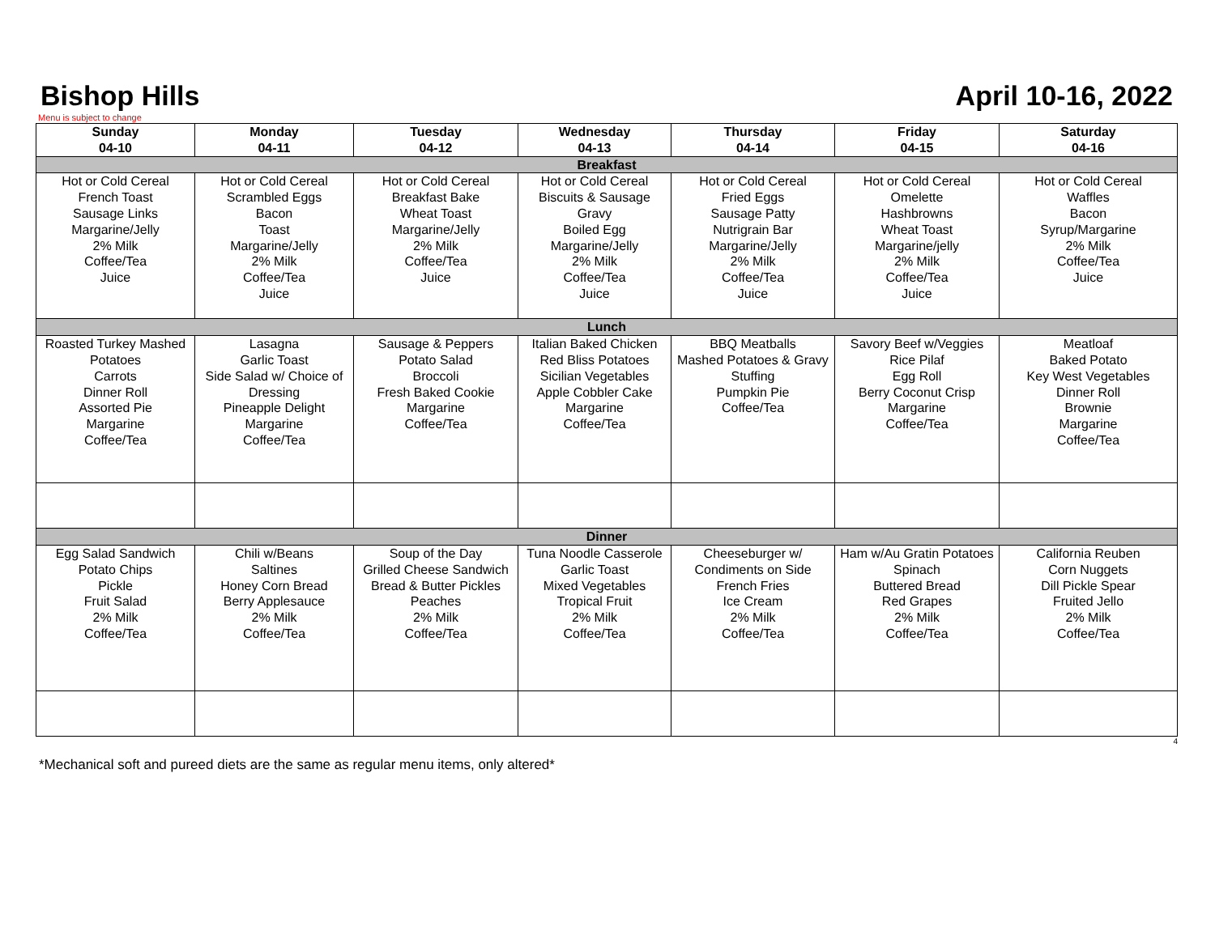Bishop Hills
April 10-16, 2022
Menu is subject to change
| Sunday 04-10 | Monday 04-11 | Tuesday 04-12 | Wednesday 04-13 | Thursday 04-14 | Friday 04-15 | Saturday 04-16 |
| --- | --- | --- | --- | --- | --- | --- |
| Breakfast | | | | | | |
| Hot or Cold Cereal French Toast Sausage Links Margarine/Jelly 2% Milk Coffee/Tea Juice | Hot or Cold Cereal Scrambled Eggs Bacon Toast Margarine/Jelly 2% Milk Coffee/Tea Juice | Hot or Cold Cereal Breakfast Bake Wheat Toast Margarine/Jelly 2% Milk Coffee/Tea Juice | Hot or Cold Cereal Biscuits & Sausage Gravy Boiled Egg Margarine/Jelly 2% Milk Coffee/Tea Juice | Hot or Cold Cereal Fried Eggs Sausage Patty Nutrigrain Bar Margarine/Jelly 2% Milk Coffee/Tea Juice | Hot or Cold Cereal Omelette Hashbrowns Wheat Toast Margarine/jelly 2% Milk Coffee/Tea Juice | Hot or Cold Cereal Waffles Bacon Syrup/Margarine 2% Milk Coffee/Tea Juice |
| Lunch | | | | | | |
| Roasted Turkey Mashed Potatoes Carrots Dinner Roll Assorted Pie Margarine Coffee/Tea | Lasagna Garlic Toast Side Salad w/ Choice of Dressing Pineapple Delight Margarine Coffee/Tea | Sausage & Peppers Potato Salad Broccoli Fresh Baked Cookie Margarine Coffee/Tea | Italian Baked Chicken Red Bliss Potatoes Sicilian Vegetables Apple Cobbler Cake Margarine Coffee/Tea | BBQ Meatballs Mashed Potatoes & Gravy Stuffing Pumpkin Pie Coffee/Tea | Savory Beef w/Veggies Rice Pilaf Egg Roll Berry Coconut Crisp Margarine Coffee/Tea | Meatloaf Baked Potato Key West Vegetables Dinner Roll Brownie Margarine Coffee/Tea |
| Dinner | | | | | | |
| Egg Salad Sandwich Potato Chips Pickle Fruit Salad 2% Milk Coffee/Tea | Chili w/Beans Saltines Honey Corn Bread Berry Applesauce 2% Milk Coffee/Tea | Soup of the Day Grilled Cheese Sandwich Bread & Butter Pickles Peaches 2% Milk Coffee/Tea | Tuna Noodle Casserole Garlic Toast Mixed Vegetables Tropical Fruit 2% Milk Coffee/Tea | Cheeseburger w/ Condiments on Side French Fries Ice Cream 2% Milk Coffee/Tea | Ham w/Au Gratin Potatoes Spinach Buttered Bread Red Grapes 2% Milk Coffee/Tea | California Reuben Corn Nuggets Dill Pickle Spear Fruited Jello 2% Milk Coffee/Tea |
4
*Mechanical soft and pureed diets are the same as regular menu items, only altered*